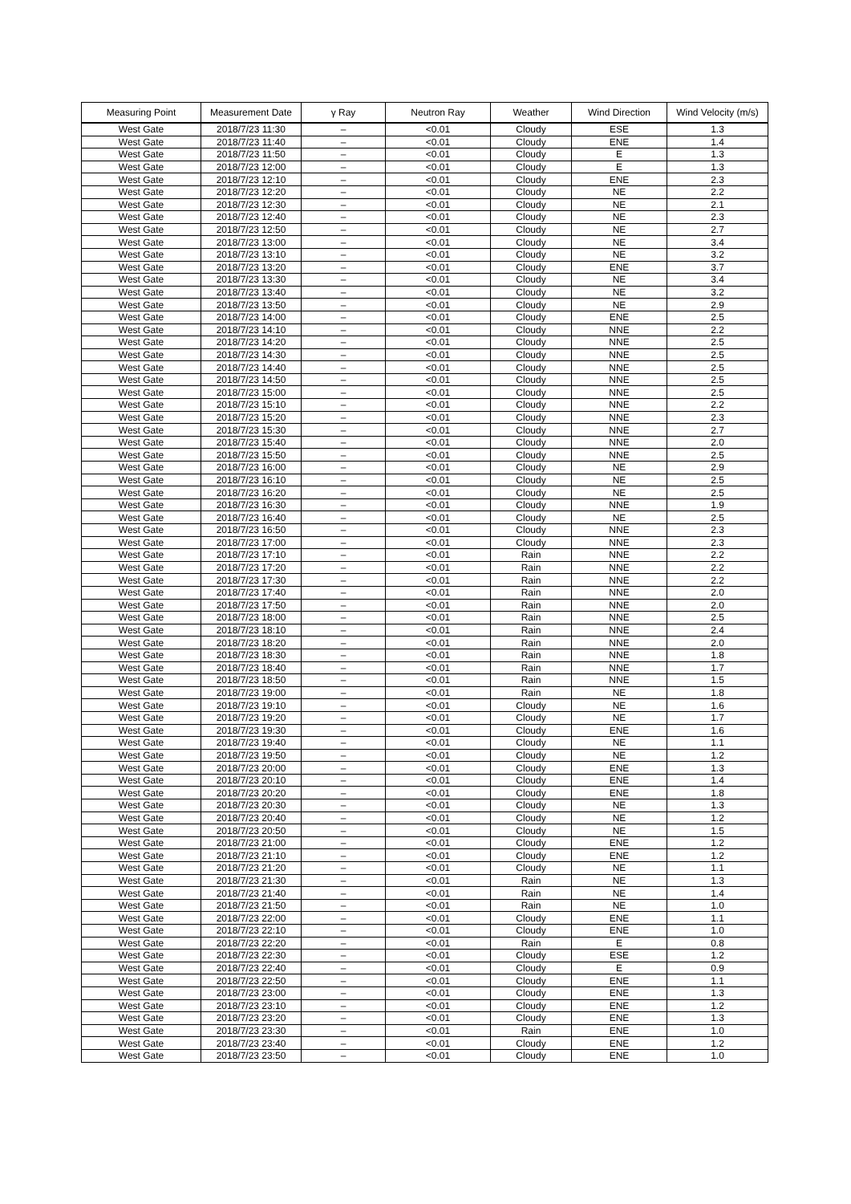| Measuring Point | Measurement Date | γ Ray | Neutron Ray | Weather | Wind Direction | Wind Velocity (m/s) |
| --- | --- | --- | --- | --- | --- | --- |
| West Gate | 2018/7/23 11:30 | – | <0.01 | Cloudy | ESE | 1.3 |
| West Gate | 2018/7/23 11:40 | – | <0.01 | Cloudy | ENE | 1.4 |
| West Gate | 2018/7/23 11:50 | – | <0.01 | Cloudy | E | 1.3 |
| West Gate | 2018/7/23 12:00 | – | <0.01 | Cloudy | E | 1.3 |
| West Gate | 2018/7/23 12:10 | – | <0.01 | Cloudy | ENE | 2.3 |
| West Gate | 2018/7/23 12:20 | – | <0.01 | Cloudy | NE | 2.2 |
| West Gate | 2018/7/23 12:30 | – | <0.01 | Cloudy | NE | 2.1 |
| West Gate | 2018/7/23 12:40 | – | <0.01 | Cloudy | NE | 2.3 |
| West Gate | 2018/7/23 12:50 | – | <0.01 | Cloudy | NE | 2.7 |
| West Gate | 2018/7/23 13:00 | – | <0.01 | Cloudy | NE | 3.4 |
| West Gate | 2018/7/23 13:10 | – | <0.01 | Cloudy | NE | 3.2 |
| West Gate | 2018/7/23 13:20 | – | <0.01 | Cloudy | ENE | 3.7 |
| West Gate | 2018/7/23 13:30 | – | <0.01 | Cloudy | NE | 3.4 |
| West Gate | 2018/7/23 13:40 | – | <0.01 | Cloudy | NE | 3.2 |
| West Gate | 2018/7/23 13:50 | – | <0.01 | Cloudy | NE | 2.9 |
| West Gate | 2018/7/23 14:00 | – | <0.01 | Cloudy | ENE | 2.5 |
| West Gate | 2018/7/23 14:10 | – | <0.01 | Cloudy | NNE | 2.2 |
| West Gate | 2018/7/23 14:20 | – | <0.01 | Cloudy | NNE | 2.5 |
| West Gate | 2018/7/23 14:30 | – | <0.01 | Cloudy | NNE | 2.5 |
| West Gate | 2018/7/23 14:40 | – | <0.01 | Cloudy | NNE | 2.5 |
| West Gate | 2018/7/23 14:50 | – | <0.01 | Cloudy | NNE | 2.5 |
| West Gate | 2018/7/23 15:00 | – | <0.01 | Cloudy | NNE | 2.5 |
| West Gate | 2018/7/23 15:10 | – | <0.01 | Cloudy | NNE | 2.2 |
| West Gate | 2018/7/23 15:20 | – | <0.01 | Cloudy | NNE | 2.3 |
| West Gate | 2018/7/23 15:30 | – | <0.01 | Cloudy | NNE | 2.7 |
| West Gate | 2018/7/23 15:40 | – | <0.01 | Cloudy | NNE | 2.0 |
| West Gate | 2018/7/23 15:50 | – | <0.01 | Cloudy | NNE | 2.5 |
| West Gate | 2018/7/23 16:00 | – | <0.01 | Cloudy | NE | 2.9 |
| West Gate | 2018/7/23 16:10 | – | <0.01 | Cloudy | NE | 2.5 |
| West Gate | 2018/7/23 16:20 | – | <0.01 | Cloudy | NE | 2.5 |
| West Gate | 2018/7/23 16:30 | – | <0.01 | Cloudy | NNE | 1.9 |
| West Gate | 2018/7/23 16:40 | – | <0.01 | Cloudy | NE | 2.5 |
| West Gate | 2018/7/23 16:50 | – | <0.01 | Cloudy | NNE | 2.3 |
| West Gate | 2018/7/23 17:00 | – | <0.01 | Cloudy | NNE | 2.3 |
| West Gate | 2018/7/23 17:10 | – | <0.01 | Rain | NNE | 2.2 |
| West Gate | 2018/7/23 17:20 | – | <0.01 | Rain | NNE | 2.2 |
| West Gate | 2018/7/23 17:30 | – | <0.01 | Rain | NNE | 2.2 |
| West Gate | 2018/7/23 17:40 | – | <0.01 | Rain | NNE | 2.0 |
| West Gate | 2018/7/23 17:50 | – | <0.01 | Rain | NNE | 2.0 |
| West Gate | 2018/7/23 18:00 | – | <0.01 | Rain | NNE | 2.5 |
| West Gate | 2018/7/23 18:10 | – | <0.01 | Rain | NNE | 2.4 |
| West Gate | 2018/7/23 18:20 | – | <0.01 | Rain | NNE | 2.0 |
| West Gate | 2018/7/23 18:30 | – | <0.01 | Rain | NNE | 1.8 |
| West Gate | 2018/7/23 18:40 | – | <0.01 | Rain | NNE | 1.7 |
| West Gate | 2018/7/23 18:50 | – | <0.01 | Rain | NNE | 1.5 |
| West Gate | 2018/7/23 19:00 | – | <0.01 | Rain | NE | 1.8 |
| West Gate | 2018/7/23 19:10 | – | <0.01 | Cloudy | NE | 1.6 |
| West Gate | 2018/7/23 19:20 | – | <0.01 | Cloudy | NE | 1.7 |
| West Gate | 2018/7/23 19:30 | – | <0.01 | Cloudy | ENE | 1.6 |
| West Gate | 2018/7/23 19:40 | – | <0.01 | Cloudy | NE | 1.1 |
| West Gate | 2018/7/23 19:50 | – | <0.01 | Cloudy | NE | 1.2 |
| West Gate | 2018/7/23 20:00 | – | <0.01 | Cloudy | ENE | 1.3 |
| West Gate | 2018/7/23 20:10 | – | <0.01 | Cloudy | ENE | 1.4 |
| West Gate | 2018/7/23 20:20 | – | <0.01 | Cloudy | ENE | 1.8 |
| West Gate | 2018/7/23 20:30 | – | <0.01 | Cloudy | NE | 1.3 |
| West Gate | 2018/7/23 20:40 | – | <0.01 | Cloudy | NE | 1.2 |
| West Gate | 2018/7/23 20:50 | – | <0.01 | Cloudy | NE | 1.5 |
| West Gate | 2018/7/23 21:00 | – | <0.01 | Cloudy | ENE | 1.2 |
| West Gate | 2018/7/23 21:10 | – | <0.01 | Cloudy | ENE | 1.2 |
| West Gate | 2018/7/23 21:20 | – | <0.01 | Cloudy | NE | 1.1 |
| West Gate | 2018/7/23 21:30 | – | <0.01 | Rain | NE | 1.3 |
| West Gate | 2018/7/23 21:40 | – | <0.01 | Rain | NE | 1.4 |
| West Gate | 2018/7/23 21:50 | – | <0.01 | Rain | NE | 1.0 |
| West Gate | 2018/7/23 22:00 | – | <0.01 | Cloudy | ENE | 1.1 |
| West Gate | 2018/7/23 22:10 | – | <0.01 | Cloudy | ENE | 1.0 |
| West Gate | 2018/7/23 22:20 | – | <0.01 | Rain | E | 0.8 |
| West Gate | 2018/7/23 22:30 | – | <0.01 | Cloudy | ESE | 1.2 |
| West Gate | 2018/7/23 22:40 | – | <0.01 | Cloudy | E | 0.9 |
| West Gate | 2018/7/23 22:50 | – | <0.01 | Cloudy | ENE | 1.1 |
| West Gate | 2018/7/23 23:00 | – | <0.01 | Cloudy | ENE | 1.3 |
| West Gate | 2018/7/23 23:10 | – | <0.01 | Cloudy | ENE | 1.2 |
| West Gate | 2018/7/23 23:20 | – | <0.01 | Cloudy | ENE | 1.3 |
| West Gate | 2018/7/23 23:30 | – | <0.01 | Rain | ENE | 1.0 |
| West Gate | 2018/7/23 23:40 | – | <0.01 | Cloudy | ENE | 1.2 |
| West Gate | 2018/7/23 23:50 | – | <0.01 | Cloudy | ENE | 1.0 |